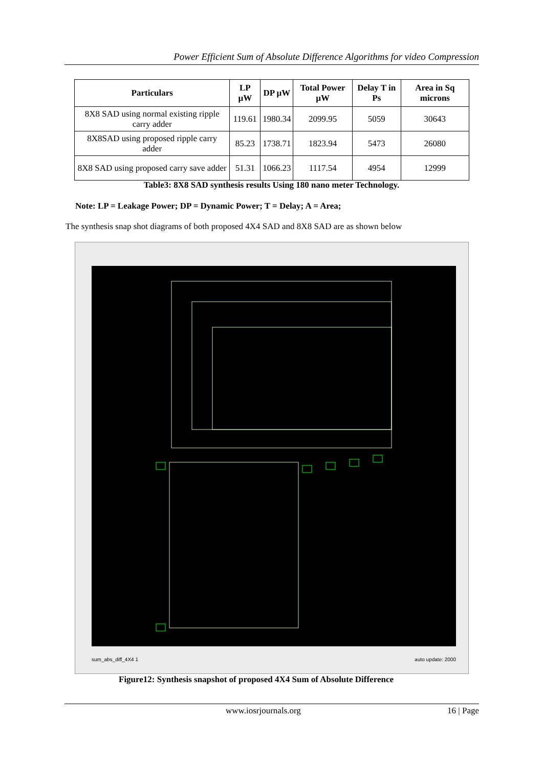Power Efficient Sum of Absolute Difference Algorithms for video Compression
| Particulars | LP µW | DP µW | Total Power µW | Delay T in Ps | Area in Sq microns |
| --- | --- | --- | --- | --- | --- |
| 8X8 SAD using normal existing ripple carry adder | 119.61 | 1980.34 | 2099.95 | 5059 | 30643 |
| 8X8SAD using proposed ripple carry adder | 85.23 | 1738.71 | 1823.94 | 5473 | 26080 |
| 8X8 SAD using proposed carry save adder | 51.31 | 1066.23 | 1117.54 | 4954 | 12999 |
Table3: 8X8 SAD synthesis results Using 180 nano meter Technology.
Note: LP = Leakage Power; DP = Dynamic Power; T = Delay; A = Area;
The synthesis snap shot diagrams of both proposed 4X4 SAD and 8X8 SAD are as shown below
sum_abs_diff_4X4 1 auto update: 2000
Figure12: Synthesis snapshot of proposed 4X4 Sum of Absolute Difference
www.iosrjournals.org 16 | Page